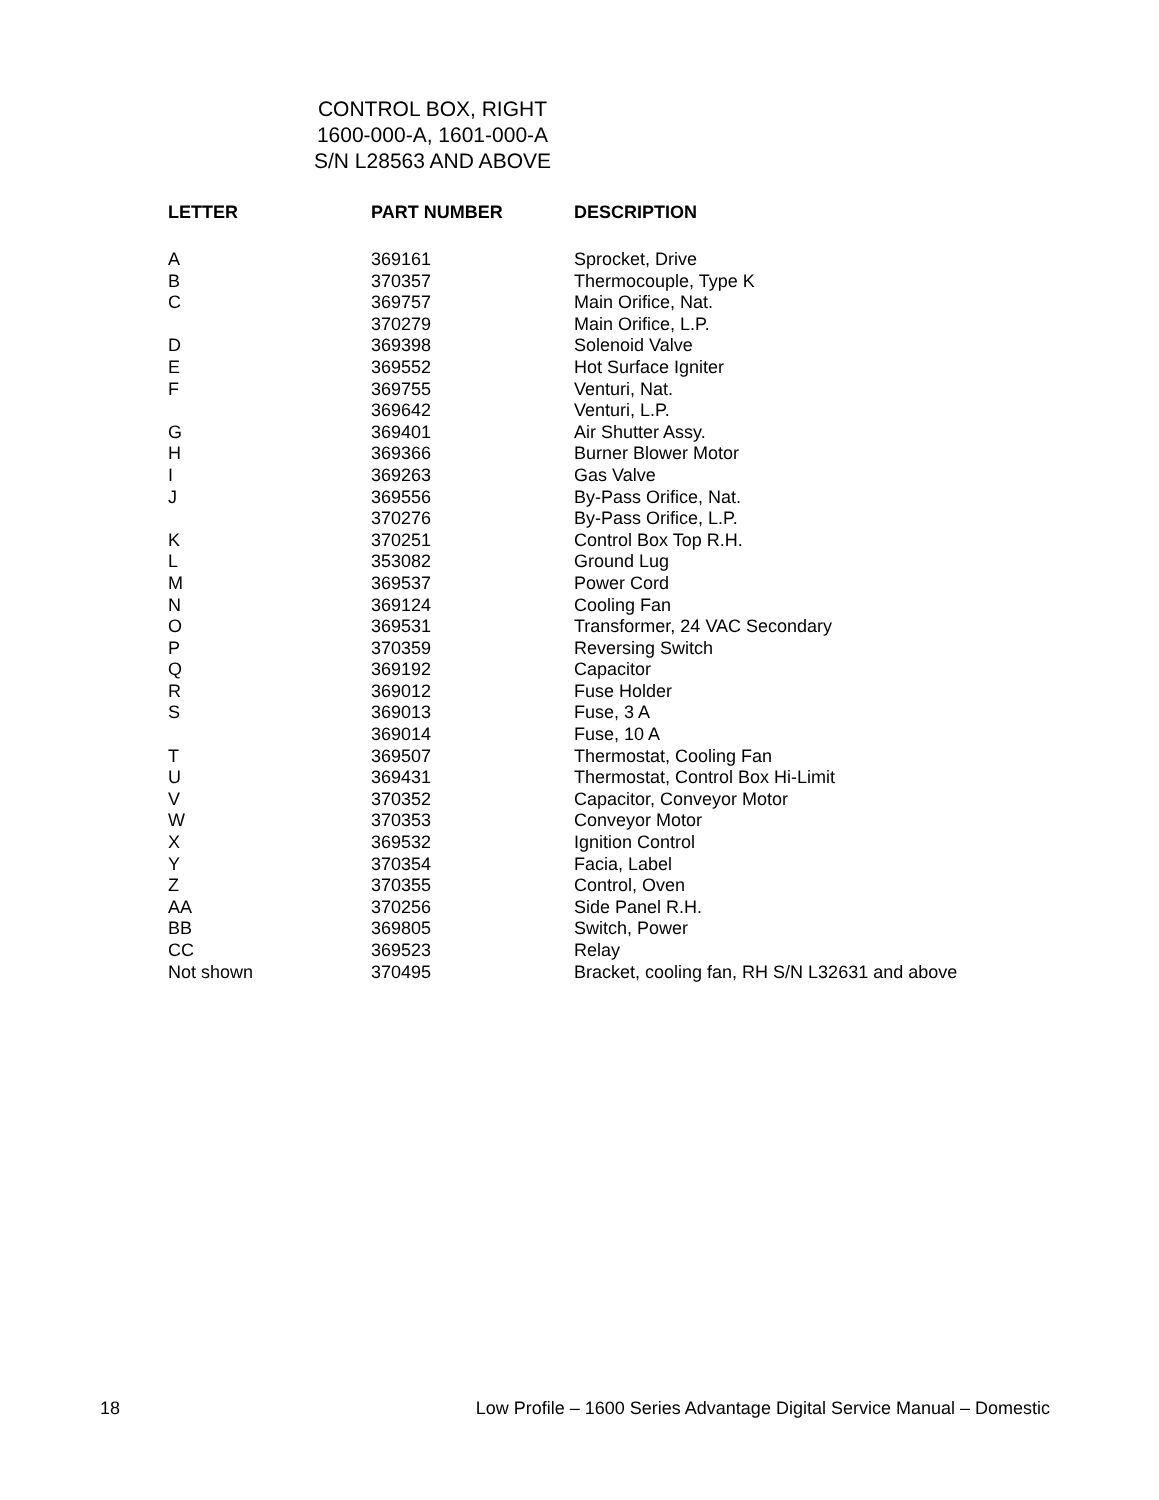CONTROL BOX, RIGHT
1600-000-A, 1601-000-A
S/N L28563 AND ABOVE
| LETTER | PART NUMBER | DESCRIPTION |
| --- | --- | --- |
| A | 369161 | Sprocket, Drive |
| B | 370357 | Thermocouple, Type K |
| C | 369757 | Main Orifice, Nat. |
| | 370279 | Main Orifice, L.P. |
| D | 369398 | Solenoid Valve |
| E | 369552 | Hot Surface Igniter |
| F | 369755 | Venturi, Nat. |
| | 369642 | Venturi, L.P. |
| G | 369401 | Air Shutter Assy. |
| H | 369366 | Burner Blower Motor |
| I | 369263 | Gas Valve |
| J | 369556 | By-Pass Orifice, Nat. |
| | 370276 | By-Pass Orifice, L.P. |
| K | 370251 | Control Box Top R.H. |
| L | 353082 | Ground Lug |
| M | 369537 | Power Cord |
| N | 369124 | Cooling Fan |
| O | 369531 | Transformer, 24 VAC Secondary |
| P | 370359 | Reversing Switch |
| Q | 369192 | Capacitor |
| R | 369012 | Fuse Holder |
| S | 369013 | Fuse, 3 A |
| | 369014 | Fuse, 10 A |
| T | 369507 | Thermostat, Cooling Fan |
| U | 369431 | Thermostat, Control Box Hi-Limit |
| V | 370352 | Capacitor, Conveyor Motor |
| W | 370353 | Conveyor Motor |
| X | 369532 | Ignition Control |
| Y | 370354 | Facia, Label |
| Z | 370355 | Control, Oven |
| AA | 370256 | Side Panel R.H. |
| BB | 369805 | Switch, Power |
| CC | 369523 | Relay |
| Not shown | 370495 | Bracket, cooling fan, RH S/N L32631 and above |
18 Low Profile – 1600 Series Advantage Digital Service Manual – Domestic